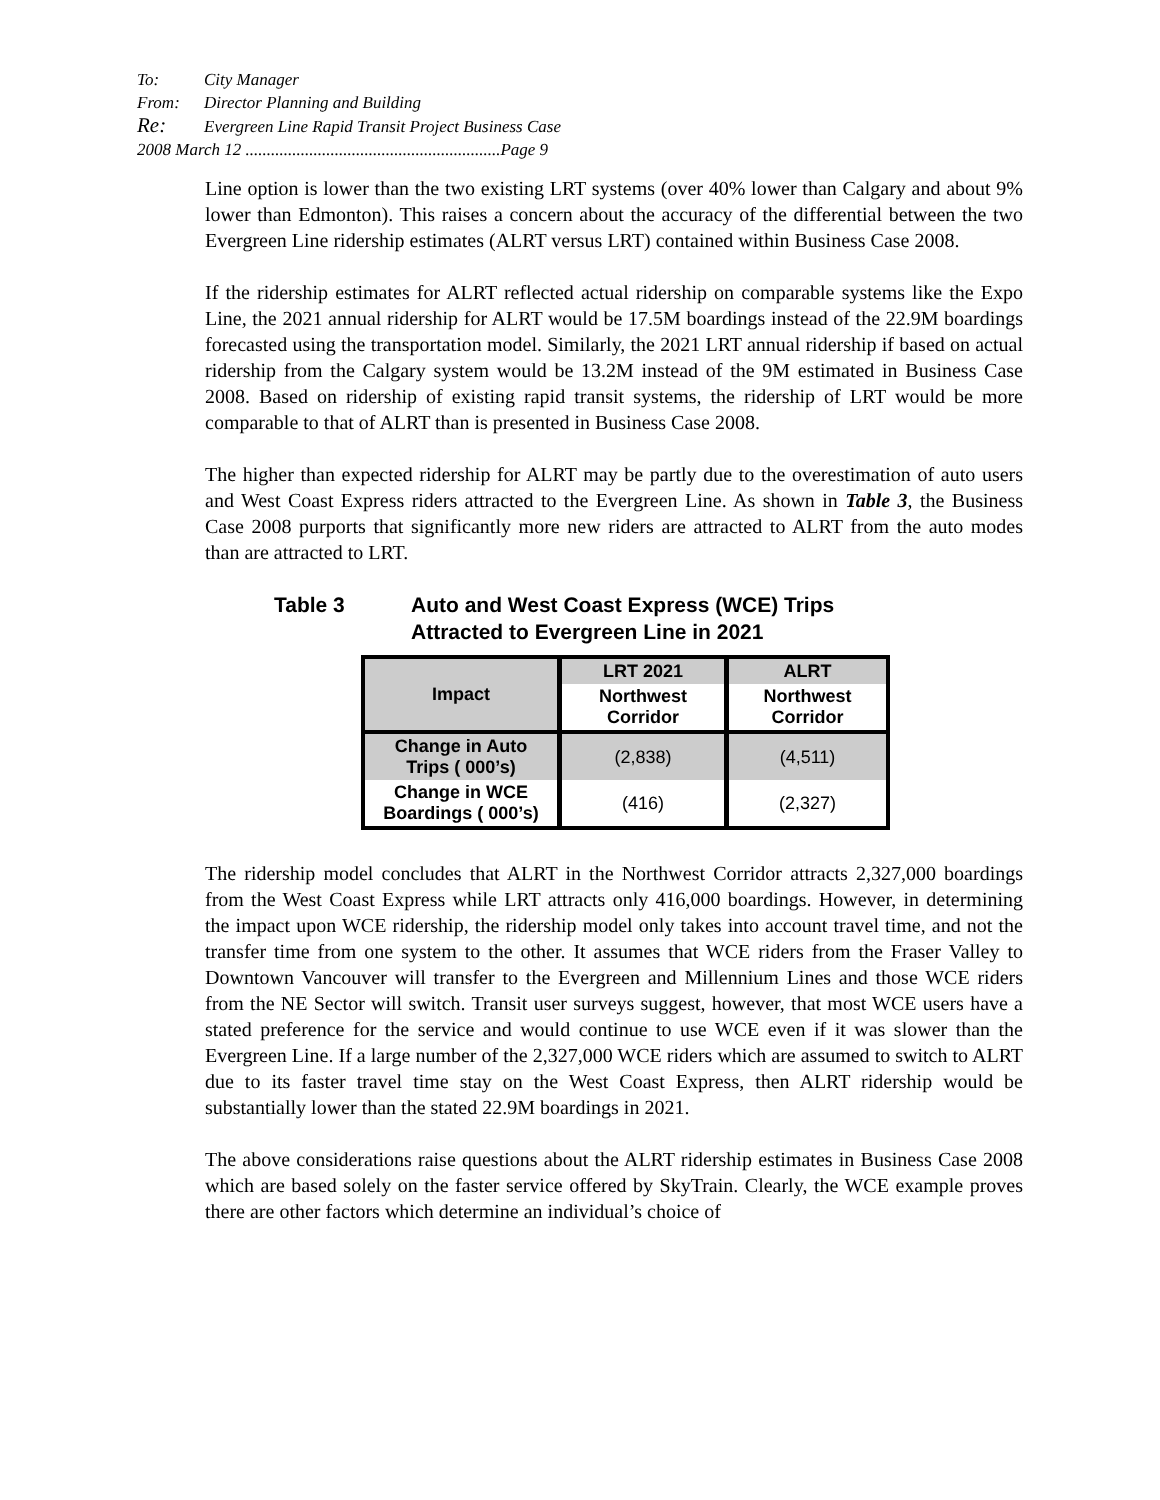To: City Manager
From: Director Planning and Building
Re: Evergreen Line Rapid Transit Project Business Case
2008 March 12 ............................................................Page 9
Line option is lower than the two existing LRT systems (over 40% lower than Calgary and about 9% lower than Edmonton). This raises a concern about the accuracy of the differential between the two Evergreen Line ridership estimates (ALRT versus LRT) contained within Business Case 2008.
If the ridership estimates for ALRT reflected actual ridership on comparable systems like the Expo Line, the 2021 annual ridership for ALRT would be 17.5M boardings instead of the 22.9M boardings forecasted using the transportation model. Similarly, the 2021 LRT annual ridership if based on actual ridership from the Calgary system would be 13.2M instead of the 9M estimated in Business Case 2008. Based on ridership of existing rapid transit systems, the ridership of LRT would be more comparable to that of ALRT than is presented in Business Case 2008.
The higher than expected ridership for ALRT may be partly due to the overestimation of auto users and West Coast Express riders attracted to the Evergreen Line. As shown in Table 3, the Business Case 2008 purports that significantly more new riders are attracted to ALRT from the auto modes than are attracted to LRT.
Table 3 Auto and West Coast Express (WCE) Trips
Attracted to Evergreen Line in 2021
| Impact | LRT 2021 | ALRT |
| --- | --- | --- |
| | Northwest Corridor | Northwest Corridor |
| Change in Auto Trips ( 000’s) | (2,838) | (4,511) |
| Change in WCE Boardings ( 000’s) | (416) | (2,327) |
The ridership model concludes that ALRT in the Northwest Corridor attracts 2,327,000 boardings from the West Coast Express while LRT attracts only 416,000 boardings. However, in determining the impact upon WCE ridership, the ridership model only takes into account travel time, and not the transfer time from one system to the other. It assumes that WCE riders from the Fraser Valley to Downtown Vancouver will transfer to the Evergreen and Millennium Lines and those WCE riders from the NE Sector will switch. Transit user surveys suggest, however, that most WCE users have a stated preference for the service and would continue to use WCE even if it was slower than the Evergreen Line. If a large number of the 2,327,000 WCE riders which are assumed to switch to ALRT due to its faster travel time stay on the West Coast Express, then ALRT ridership would be substantially lower than the stated 22.9M boardings in 2021.
The above considerations raise questions about the ALRT ridership estimates in Business Case 2008 which are based solely on the faster service offered by SkyTrain. Clearly, the WCE example proves there are other factors which determine an individual’s choice of